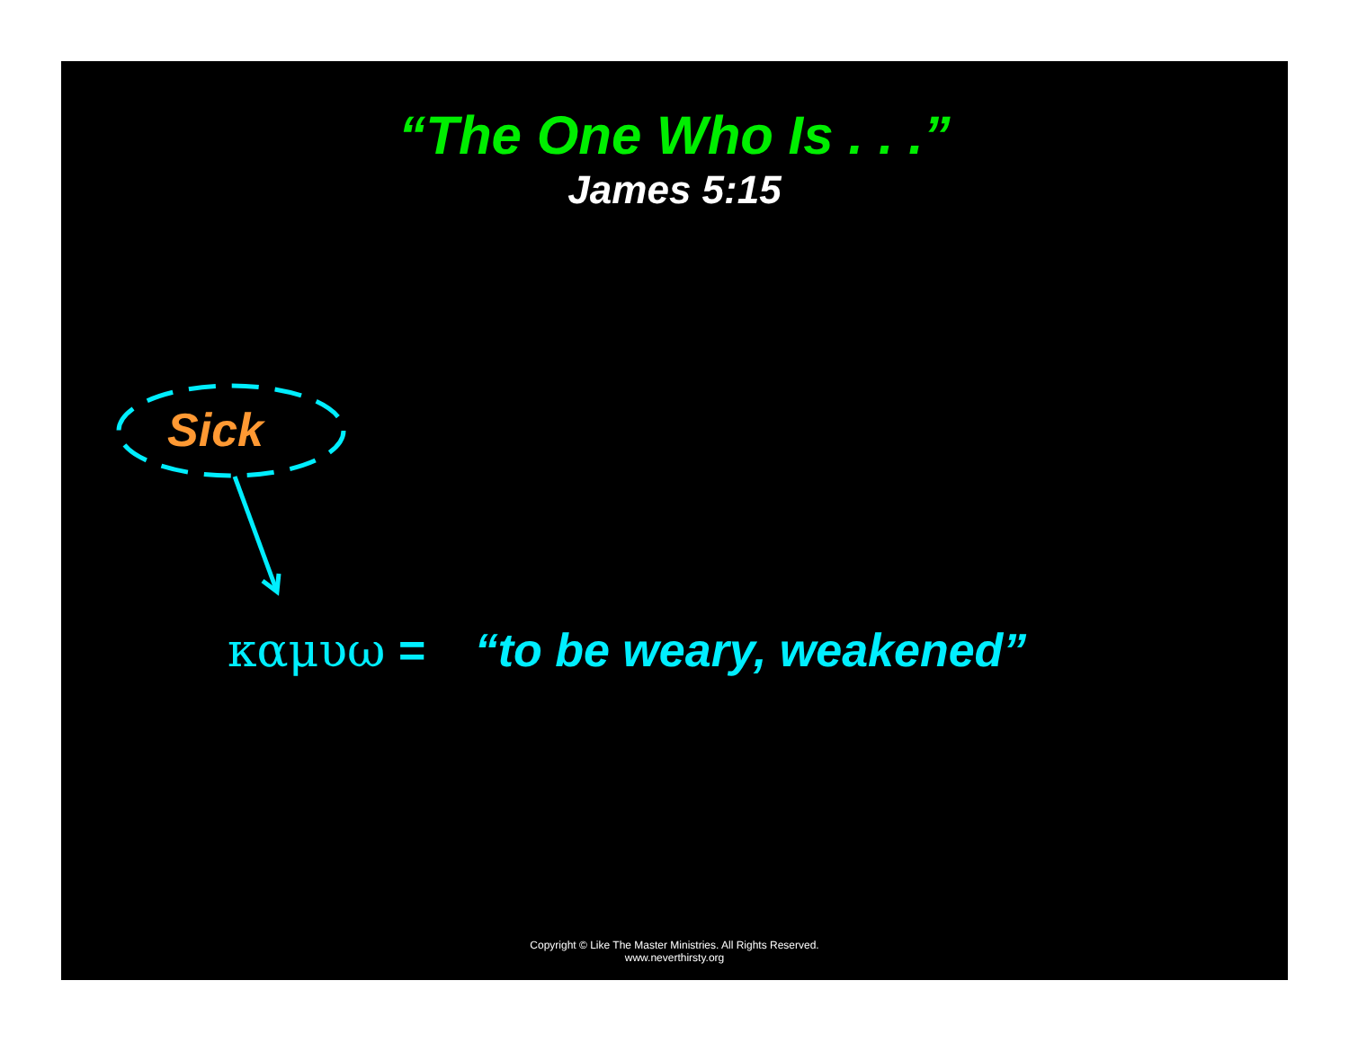“The One Who Is . . .”
James 5:15
Sick
καμυω = “to be weary, weakened”
Copyright © Like The Master Ministries. All Rights Reserved.
www.neverthirsty.org